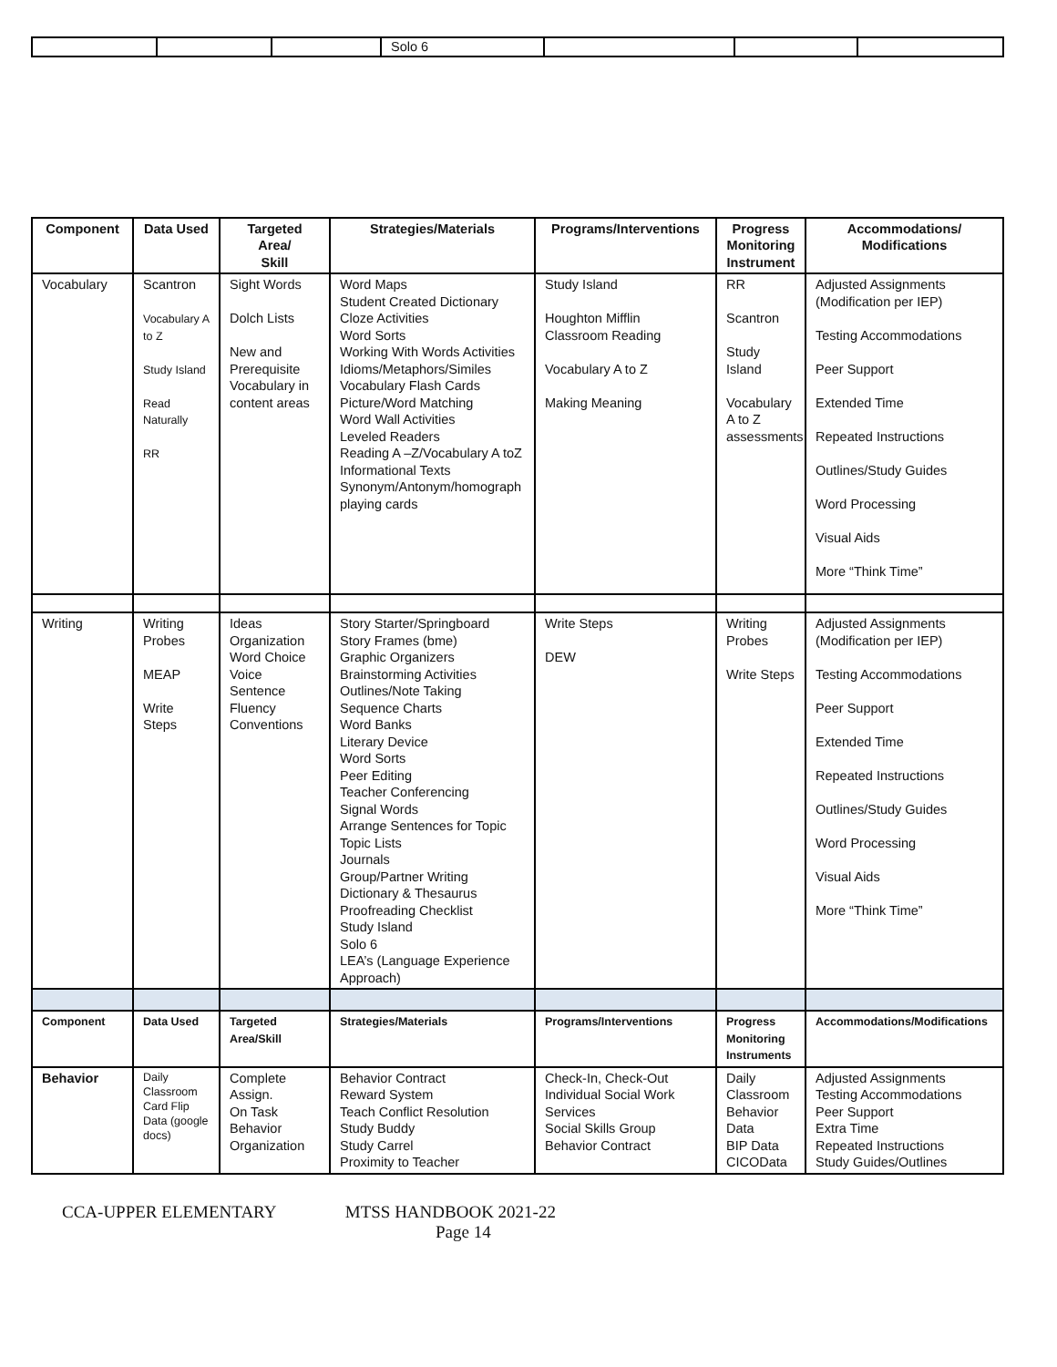| | | | Solo 6 | | | |
| Component | Data Used | Targeted Area/ Skill | Strategies/Materials | Programs/Interventions | Progress Monitoring Instrument | Accommodations/ Modifications |
| --- | --- | --- | --- | --- | --- | --- |
| Vocabulary | Scantron Vocabulary A to Z Study Island Read Naturally RR | Sight Words Dolch Lists New and Prerequisite Vocabulary in content areas | Word Maps Student Created Dictionary Cloze Activities Word Sorts Working With Words Activities Idioms/Metaphors/Similes Vocabulary Flash Cards Picture/Word Matching Word Wall Activities Leveled Readers Reading A –Z/Vocabulary A toZ Informational Texts Synonym/Antonym/homograph playing cards | Study Island Houghton Mifflin Classroom Reading Vocabulary A to Z Making Meaning | RR Scantron Study Island Vocabulary A to Z assessments | Adjusted Assignments (Modification per IEP) Testing Accommodations Peer Support Extended Time Repeated Instructions Outlines/Study Guides Word Processing Visual Aids More “Think Time” |
| Writing | Writing Probes MEAP Write Steps | Ideas Organization Word Choice Voice Sentence Fluency Conventions | Story Starter/Springboard Story Frames (bme) Graphic Organizers Brainstorming Activities Outlines/Note Taking Sequence Charts Word Banks Literary Device Word Sorts Peer Editing Teacher Conferencing Signal Words Arrange Sentences for Topic Topic Lists Journals Group/Partner Writing Dictionary & Thesaurus Proofreading Checklist Study Island Solo 6 LEA’s (Language Experience Approach) | Write Steps DEW | Writing Probes Write Steps | Adjusted Assignments (Modification per IEP) Testing Accommodations Peer Support Extended Time Repeated Instructions Outlines/Study Guides Word Processing Visual Aids More “Think Time” |
| Component | Data Used | Targeted Area/Skill | Strategies/Materials | Programs/Interventions | Progress Monitoring Instruments | Accommodations/Modifications |
| Behavior | Daily Classroom Card Flip Data (google docs) | Complete Assign. On Task Behavior Organization | Behavior Contract Reward System Teach Conflict Resolution Study Buddy Study Carrel Proximity to Teacher | Check-In, Check-Out Individual Social Work Services Social Skills Group Behavior Contract | Daily Classroom Behavior Data BIP Data CICOData | Adjusted Assignments Testing Accommodations Peer Support Extra Time Repeated Instructions Study Guides/Outlines |
CCA-UPPER ELEMENTARY MTSS HANDBOOK 2021-22
Page 14